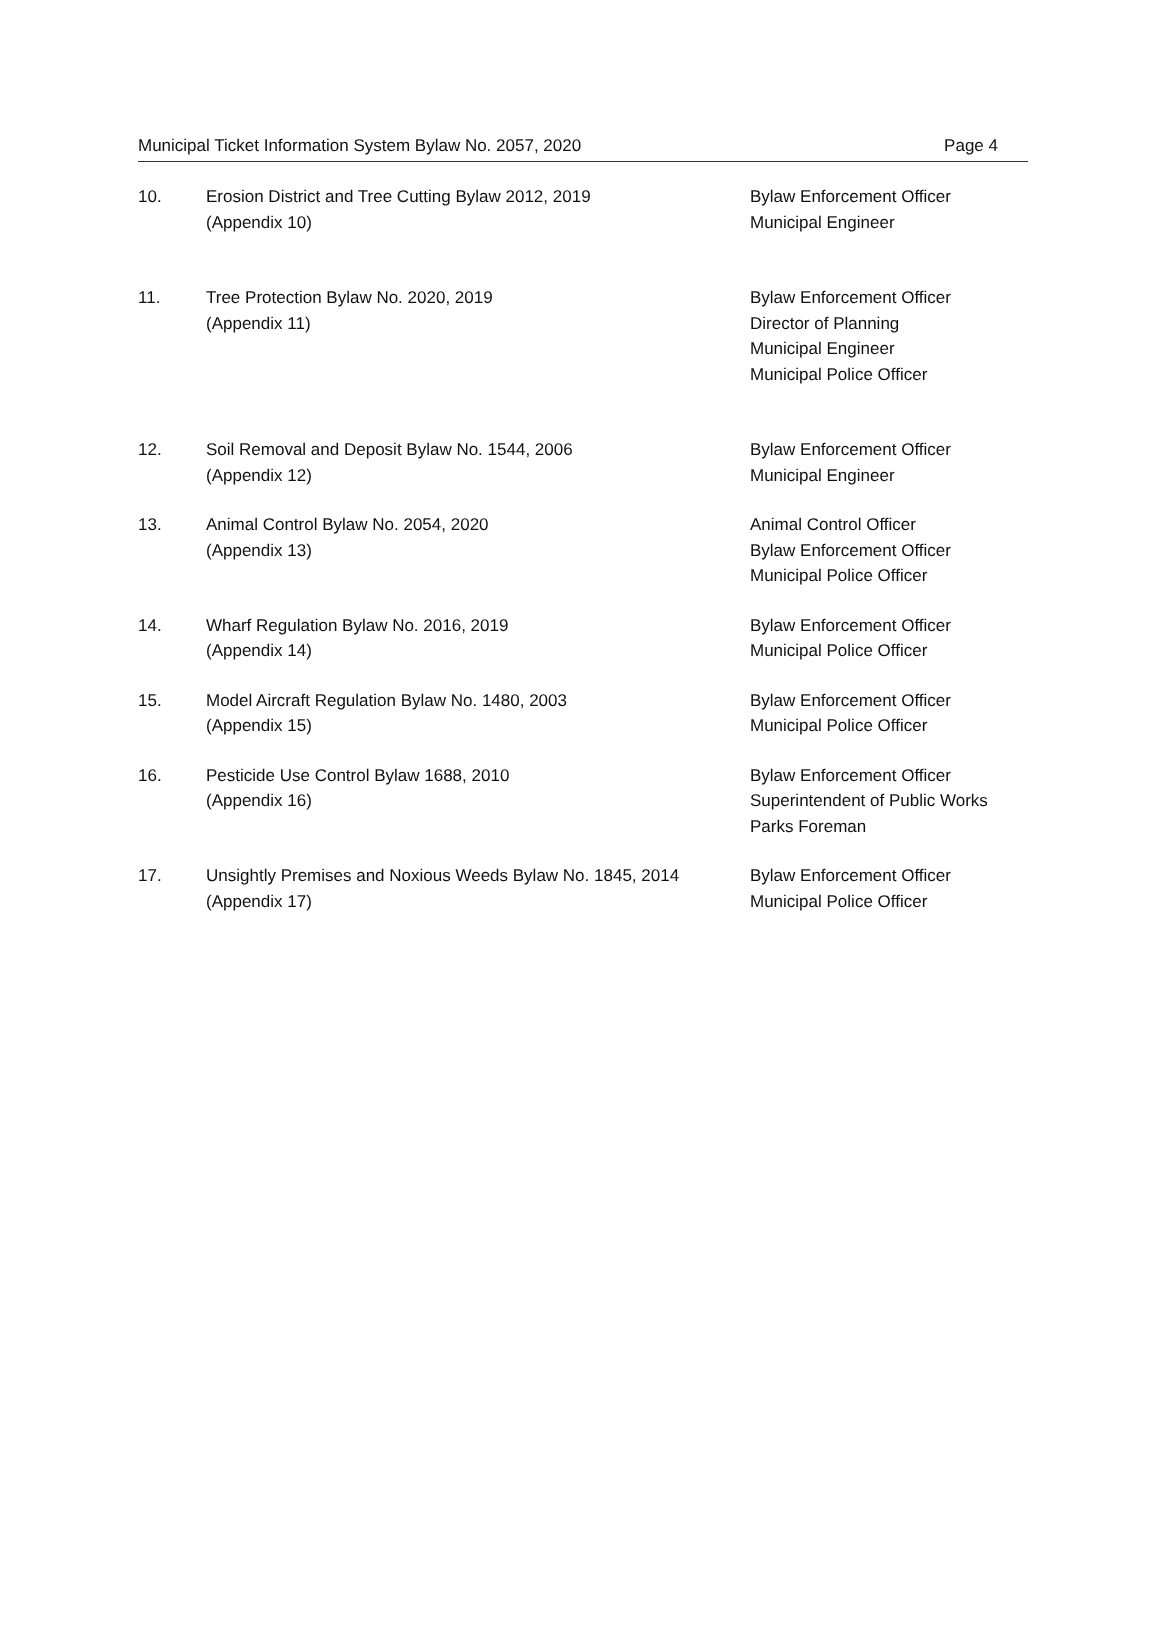Municipal Ticket Information System Bylaw No. 2057, 2020 Page 4
| 10. | Erosion District and Tree Cutting Bylaw 2012, 2019 (Appendix 10) | Bylaw Enforcement Officer Municipal Engineer |
| 11. | Tree Protection Bylaw No. 2020, 2019 (Appendix 11) | Bylaw Enforcement Officer Director of Planning Municipal Engineer Municipal Police Officer |
| 12. | Soil Removal and Deposit Bylaw No. 1544, 2006 (Appendix 12) | Bylaw Enforcement Officer Municipal Engineer |
| 13. | Animal Control Bylaw No. 2054, 2020 (Appendix 13) | Animal Control Officer Bylaw Enforcement Officer Municipal Police Officer |
| 14. | Wharf Regulation Bylaw No. 2016, 2019 (Appendix 14) | Bylaw Enforcement Officer Municipal Police Officer |
| 15. | Model Aircraft Regulation Bylaw No. 1480, 2003 (Appendix 15) | Bylaw Enforcement Officer Municipal Police Officer |
| 16. | Pesticide Use Control Bylaw 1688, 2010 (Appendix 16) | Bylaw Enforcement Officer Superintendent of Public Works Parks Foreman |
| 17. | Unsightly Premises and Noxious Weeds Bylaw No. 1845, 2014 (Appendix 17) | Bylaw Enforcement Officer Municipal Police Officer |